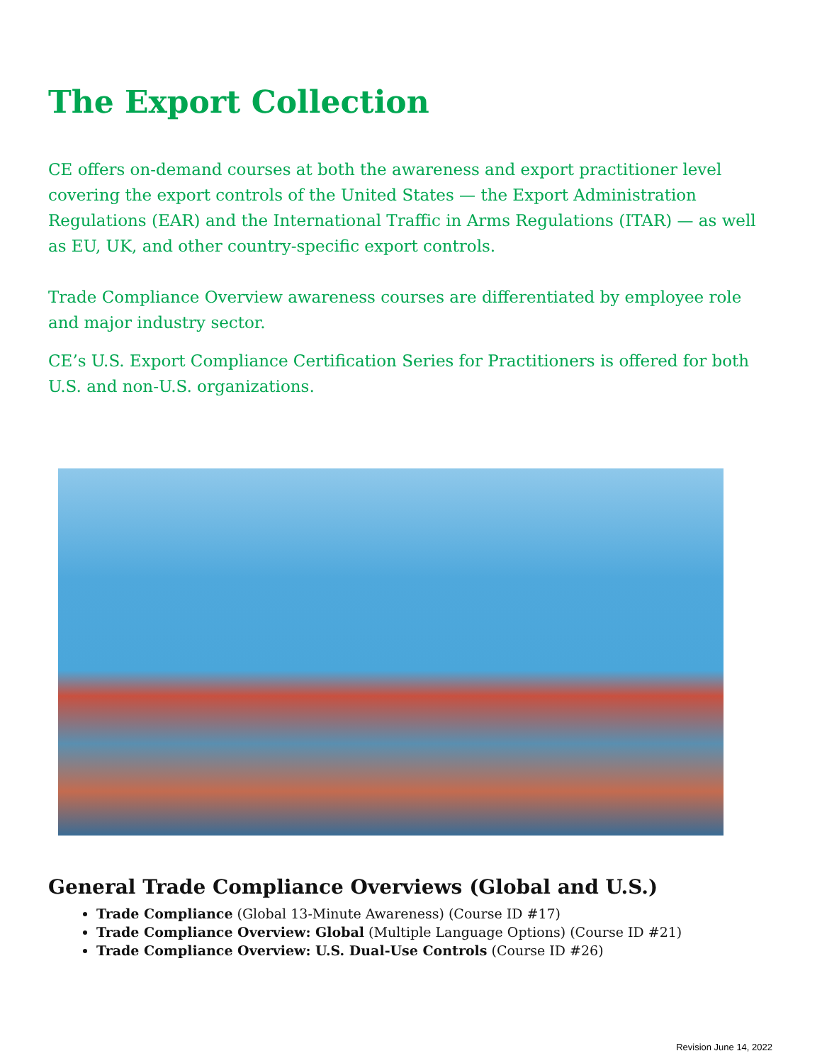The Export Collection
CE offers on-demand courses at both the awareness and export practitioner level covering the export controls of the United States — the Export Administration Regulations (EAR) and the International Traffic in Arms Regulations (ITAR) — as well as EU, UK, and other country-specific export controls.
Trade Compliance Overview awareness courses are differentiated by employee role and major industry sector.
CE’s U.S. Export Compliance Certification Series for Practitioners is offered for both U.S. and non-U.S. organizations.
General Trade Compliance Overviews (Global and U.S.)
Trade Compliance (Global 13-Minute Awareness) (Course ID #17)
Trade Compliance Overview: Global (Multiple Language Options) (Course ID #21)
Trade Compliance Overview: U.S. Dual-Use Controls (Course ID #26)
Revision June 14, 2022